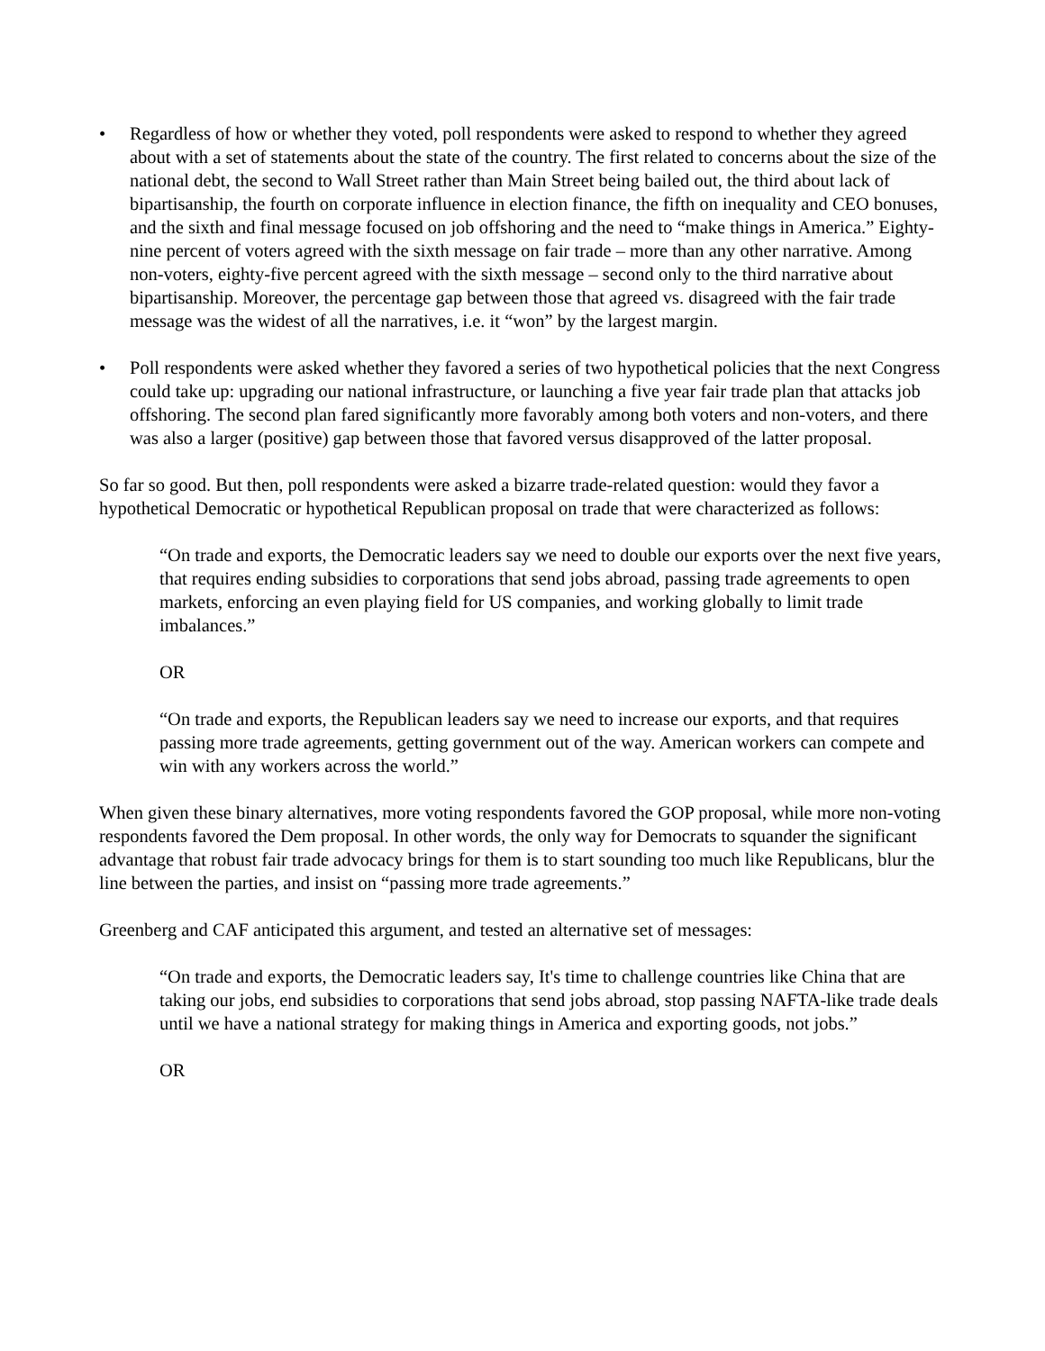• Regardless of how or whether they voted, poll respondents were asked to respond to whether they agreed about with a set of statements about the state of the country. The first related to concerns about the size of the national debt, the second to Wall Street rather than Main Street being bailed out, the third about lack of bipartisanship, the fourth on corporate influence in election finance, the fifth on inequality and CEO bonuses, and the sixth and final message focused on job offshoring and the need to “make things in America.” Eighty-nine percent of voters agreed with the sixth message on fair trade – more than any other narrative. Among non-voters, eighty-five percent agreed with the sixth message – second only to the third narrative about bipartisanship. Moreover, the percentage gap between those that agreed vs. disagreed with the fair trade message was the widest of all the narratives, i.e. it “won” by the largest margin.
• Poll respondents were asked whether they favored a series of two hypothetical policies that the next Congress could take up: upgrading our national infrastructure, or launching a five year fair trade plan that attacks job offshoring. The second plan fared significantly more favorably among both voters and non-voters, and there was also a larger (positive) gap between those that favored versus disapproved of the latter proposal.
So far so good. But then, poll respondents were asked a bizarre trade-related question: would they favor a hypothetical Democratic or hypothetical Republican proposal on trade that were characterized as follows:
“On trade and exports, the Democratic leaders say we need to double our exports over the next five years, that requires ending subsidies to corporations that send jobs abroad, passing trade agreements to open markets, enforcing an even playing field for US companies, and working globally to limit trade imbalances.”
OR
“On trade and exports, the Republican leaders say we need to increase our exports, and that requires passing more trade agreements, getting government out of the way. American workers can compete and win with any workers across the world.”
When given these binary alternatives, more voting respondents favored the GOP proposal, while more non-voting respondents favored the Dem proposal. In other words, the only way for Democrats to squander the significant advantage that robust fair trade advocacy brings for them is to start sounding too much like Republicans, blur the line between the parties, and insist on “passing more trade agreements.”
Greenberg and CAF anticipated this argument, and tested an alternative set of messages:
“On trade and exports, the Democratic leaders say, It's time to challenge countries like China that are taking our jobs, end subsidies to corporations that send jobs abroad, stop passing NAFTA-like trade deals until we have a national strategy for making things in America and exporting goods, not jobs.”
OR